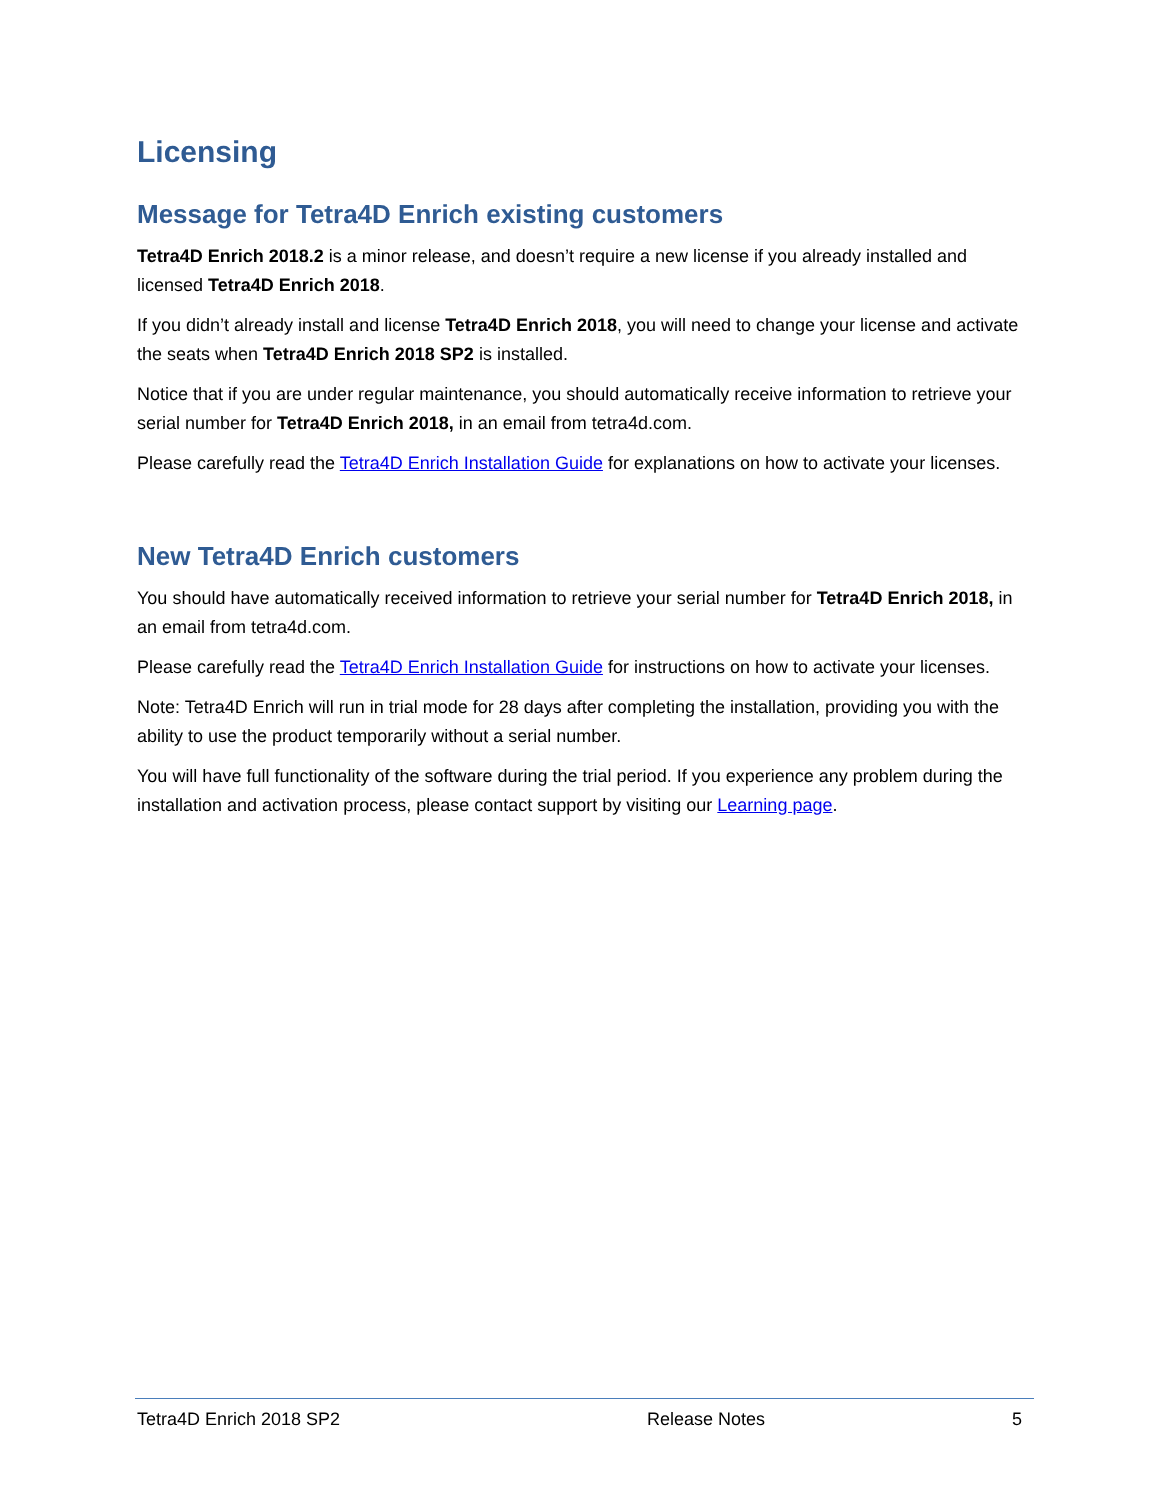Licensing
Message for Tetra4D Enrich existing customers
Tetra4D Enrich 2018.2 is a minor release, and doesn’t require a new license if you already installed and licensed Tetra4D Enrich 2018.
If you didn’t already install and license Tetra4D Enrich 2018, you will need to change your license and activate the seats when Tetra4D Enrich 2018 SP2 is installed.
Notice that if you are under regular maintenance, you should automatically receive information to retrieve your serial number for Tetra4D Enrich 2018, in an email from tetra4d.com.
Please carefully read the Tetra4D Enrich Installation Guide for explanations on how to activate your licenses.
New Tetra4D Enrich customers
You should have automatically received information to retrieve your serial number for Tetra4D Enrich 2018, in an email from tetra4d.com.
Please carefully read the Tetra4D Enrich Installation Guide for instructions on how to activate your licenses.
Note: Tetra4D Enrich will run in trial mode for 28 days after completing the installation, providing you with the ability to use the product temporarily without a serial number.
You will have full functionality of the software during the trial period. If you experience any problem during the installation and activation process, please contact support by visiting our Learning page.
Tetra4D Enrich 2018 SP2 Release Notes 5